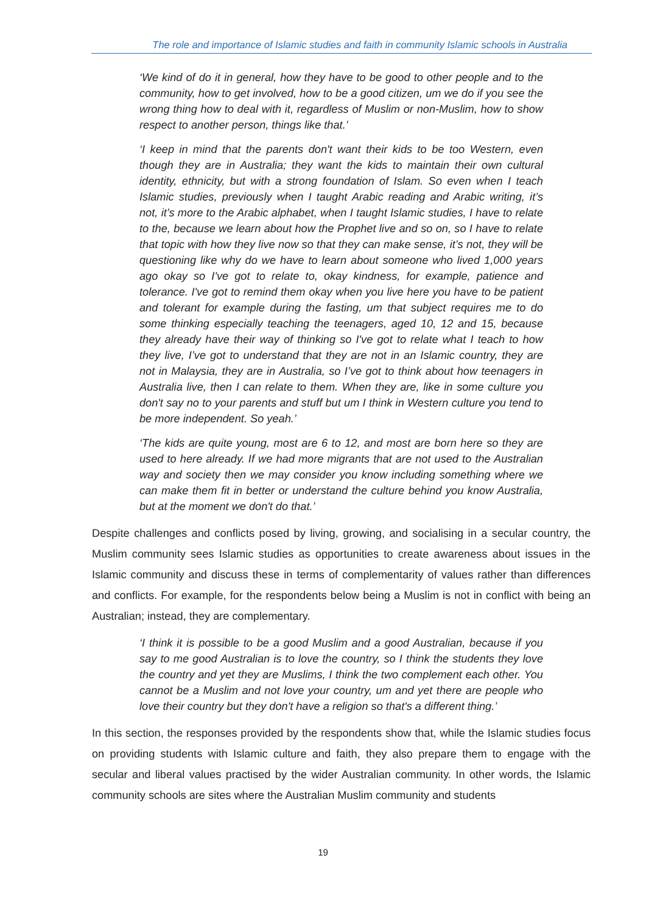The role and importance of Islamic studies and faith in community Islamic schools in Australia
‘We kind of do it in general, how they have to be good to other people and to the community, how to get involved, how to be a good citizen, um we do if you see the wrong thing how to deal with it, regardless of Muslim or non-Muslim, how to show respect to another person, things like that.’
‘I keep in mind that the parents don't want their kids to be too Western, even though they are in Australia; they want the kids to maintain their own cultural identity, ethnicity, but with a strong foundation of Islam. So even when I teach Islamic studies, previously when I taught Arabic reading and Arabic writing, it’s not, it’s more to the Arabic alphabet, when I taught Islamic studies, I have to relate to the, because we learn about how the Prophet live and so on, so I have to relate that topic with how they live now so that they can make sense, it’s not, they will be questioning like why do we have to learn about someone who lived 1,000 years ago okay so I've got to relate to, okay kindness, for example, patience and tolerance. I've got to remind them okay when you live here you have to be patient and tolerant for example during the fasting, um that subject requires me to do some thinking especially teaching the teenagers, aged 10, 12 and 15, because they already have their way of thinking so I've got to relate what I teach to how they live, I’ve got to understand that they are not in an Islamic country, they are not in Malaysia, they are in Australia, so I’ve got to think about how teenagers in Australia live, then I can relate to them. When they are, like in some culture you don't say no to your parents and stuff but um I think in Western culture you tend to be more independent. So yeah.’
‘The kids are quite young, most are 6 to 12, and most are born here so they are used to here already. If we had more migrants that are not used to the Australian way and society then we may consider you know including something where we can make them fit in better or understand the culture behind you know Australia, but at the moment we don't do that.’
Despite challenges and conflicts posed by living, growing, and socialising in a secular country, the Muslim community sees Islamic studies as opportunities to create awareness about issues in the Islamic community and discuss these in terms of complementarity of values rather than differences and conflicts. For example, for the respondents below being a Muslim is not in conflict with being an Australian; instead, they are complementary.
‘I think it is possible to be a good Muslim and a good Australian, because if you say to me good Australian is to love the country, so I think the students they love the country and yet they are Muslims, I think the two complement each other. You cannot be a Muslim and not love your country, um and yet there are people who love their country but they don't have a religion so that's a different thing.’
In this section, the responses provided by the respondents show that, while the Islamic studies focus on providing students with Islamic culture and faith, they also prepare them to engage with the secular and liberal values practised by the wider Australian community. In other words, the Islamic community schools are sites where the Australian Muslim community and students
19